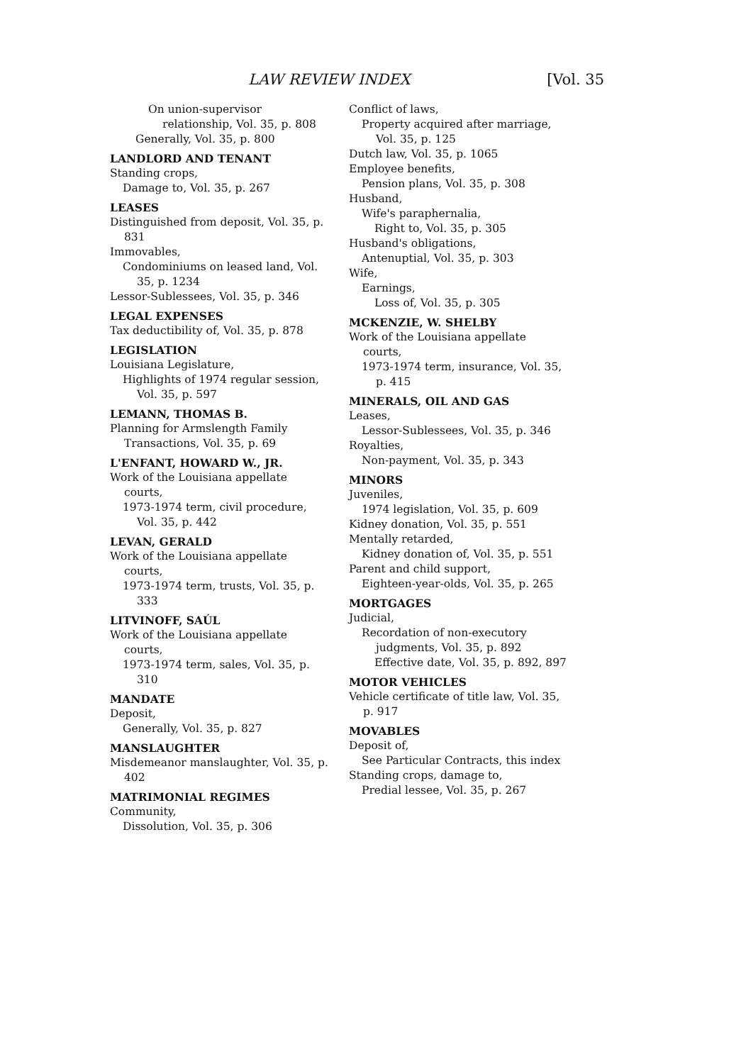LAW REVIEW INDEX [Vol. 35
On union-supervisor relationship, Vol. 35, p. 808
Generally, Vol. 35, p. 800
LANDLORD AND TENANT
Standing crops,
Damage to, Vol. 35, p. 267
LEASES
Distinguished from deposit, Vol. 35, p. 831
Immovables,
Condominiums on leased land, Vol. 35, p. 1234
Lessor-Sublessees, Vol. 35, p. 346
LEGAL EXPENSES
Tax deductibility of, Vol. 35, p. 878
LEGISLATION
Louisiana Legislature,
Highlights of 1974 regular session, Vol. 35, p. 597
LEMANN, THOMAS B.
Planning for Armslength Family Transactions, Vol. 35, p. 69
L'ENFANT, HOWARD W., JR.
Work of the Louisiana appellate courts,
1973-1974 term, civil procedure, Vol. 35, p. 442
LEVAN, GERALD
Work of the Louisiana appellate courts,
1973-1974 term, trusts, Vol. 35, p. 333
LITVINOFF, SAÚL
Work of the Louisiana appellate courts,
1973-1974 term, sales, Vol. 35, p. 310
MANDATE
Deposit,
Generally, Vol. 35, p. 827
MANSLAUGHTER
Misdemeanor manslaughter, Vol. 35, p. 402
MATRIMONIAL REGIMES
Community,
Dissolution, Vol. 35, p. 306
Conflict of laws,
Property acquired after marriage, Vol. 35, p. 125
Dutch law, Vol. 35, p. 1065
Employee benefits,
Pension plans, Vol. 35, p. 308
Husband,
Wife's paraphernalia,
Right to, Vol. 35, p. 305
Husband's obligations,
Antenuptial, Vol. 35, p. 303
Wife,
Earnings,
Loss of, Vol. 35, p. 305
MCKENZIE, W. SHELBY
Work of the Louisiana appellate courts,
1973-1974 term, insurance, Vol. 35, p. 415
MINERALS, OIL AND GAS
Leases,
Lessor-Sublessees, Vol. 35, p. 346
Royalties,
Non-payment, Vol. 35, p. 343
MINORS
Juveniles,
1974 legislation, Vol. 35, p. 609
Kidney donation, Vol. 35, p. 551
Mentally retarded,
Kidney donation of, Vol. 35, p. 551
Parent and child support,
Eighteen-year-olds, Vol. 35, p. 265
MORTGAGES
Judicial,
Recordation of non-executory judgments, Vol. 35, p. 892
Effective date, Vol. 35, p. 892, 897
MOTOR VEHICLES
Vehicle certificate of title law, Vol. 35, p. 917
MOVABLES
Deposit of,
See Particular Contracts, this index
Standing crops, damage to,
Predial lessee, Vol. 35, p. 267